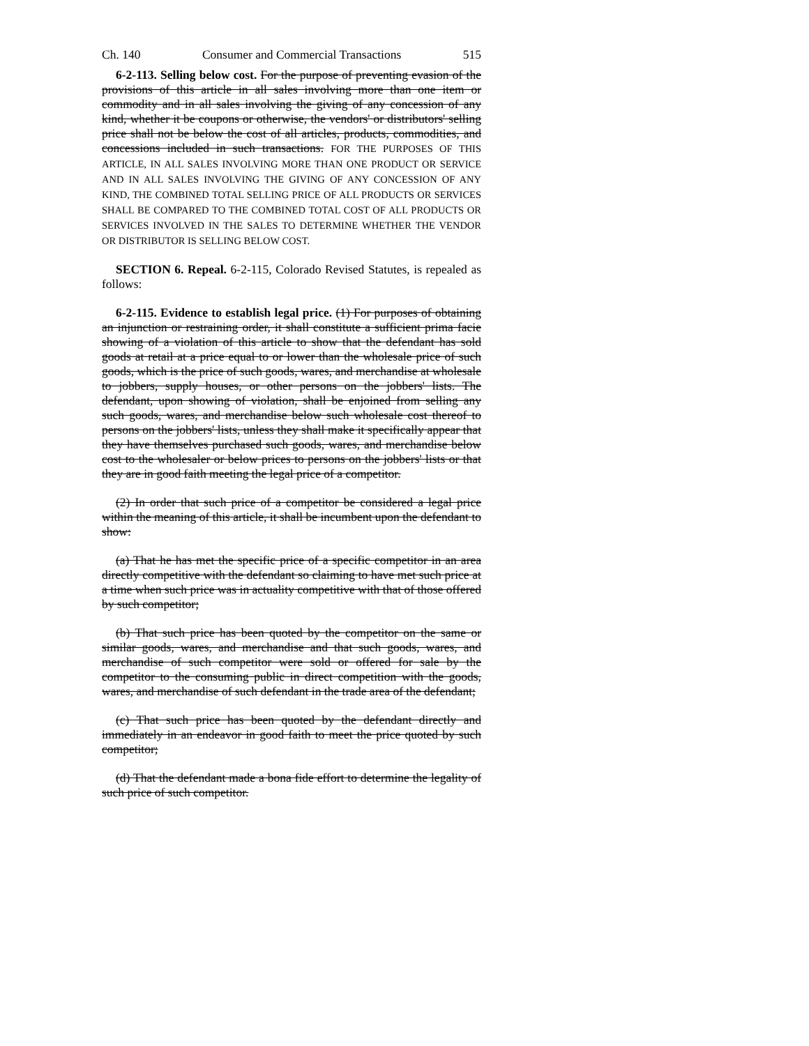Ch. 140 Consumer and Commercial Transactions 515
6-2-113. Selling below cost. For the purpose of preventing evasion of the provisions of this article in all sales involving more than one item or commodity and in all sales involving the giving of any concession of any kind, whether it be coupons or otherwise, the vendors' or distributors' selling price shall not be below the cost of all articles, products, commodities, and concessions included in such transactions. FOR THE PURPOSES OF THIS ARTICLE, IN ALL SALES INVOLVING MORE THAN ONE PRODUCT OR SERVICE AND IN ALL SALES INVOLVING THE GIVING OF ANY CONCESSION OF ANY KIND, THE COMBINED TOTAL SELLING PRICE OF ALL PRODUCTS OR SERVICES SHALL BE COMPARED TO THE COMBINED TOTAL COST OF ALL PRODUCTS OR SERVICES INVOLVED IN THE SALES TO DETERMINE WHETHER THE VENDOR OR DISTRIBUTOR IS SELLING BELOW COST.
SECTION 6. Repeal. 6-2-115, Colorado Revised Statutes, is repealed as follows:
6-2-115. Evidence to establish legal price. (1) For purposes of obtaining an injunction or restraining order, it shall constitute a sufficient prima facie showing of a violation of this article to show that the defendant has sold goods at retail at a price equal to or lower than the wholesale price of such goods, which is the price of such goods, wares, and merchandise at wholesale to jobbers, supply houses, or other persons on the jobbers' lists. The defendant, upon showing of violation, shall be enjoined from selling any such goods, wares, and merchandise below such wholesale cost thereof to persons on the jobbers' lists, unless they shall make it specifically appear that they have themselves purchased such goods, wares, and merchandise below cost to the wholesaler or below prices to persons on the jobbers' lists or that they are in good faith meeting the legal price of a competitor.
(2) In order that such price of a competitor be considered a legal price within the meaning of this article, it shall be incumbent upon the defendant to show:
(a) That he has met the specific price of a specific competitor in an area directly competitive with the defendant so claiming to have met such price at a time when such price was in actuality competitive with that of those offered by such competitor;
(b) That such price has been quoted by the competitor on the same or similar goods, wares, and merchandise and that such goods, wares, and merchandise of such competitor were sold or offered for sale by the competitor to the consuming public in direct competition with the goods, wares, and merchandise of such defendant in the trade area of the defendant;
(c) That such price has been quoted by the defendant directly and immediately in an endeavor in good faith to meet the price quoted by such competitor;
(d) That the defendant made a bona fide effort to determine the legality of such price of such competitor.